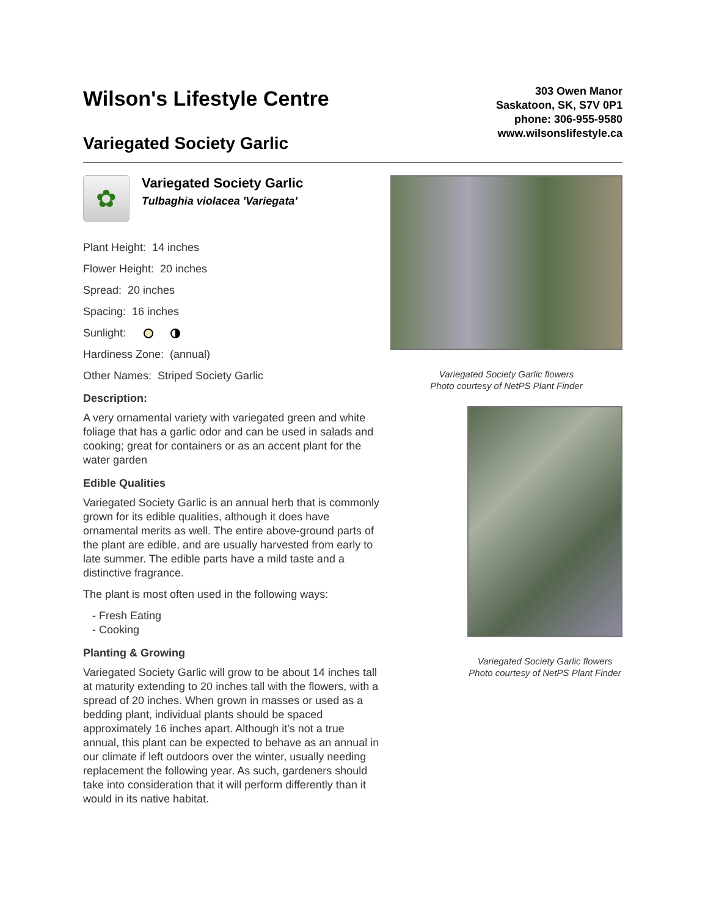Wilson's Lifestyle Centre
Variegated Society Garlic
303 Owen Manor
Saskatoon, SK, S7V 0P1
phone: 306-955-9580
www.wilsonslifestyle.ca
✿
Variegated Society Garlic
Tulbaghia violacea 'Variegata'
Plant Height: 14 inches
Flower Height: 20 inches
Spread: 20 inches
Spacing: 16 inches
Sunlight:
Hardiness Zone: (annual)
Other Names: Striped Society Garlic
Description:
A very ornamental variety with variegated green and white foliage that has a garlic odor and can be used in salads and cooking; great for containers or as an accent plant for the water garden
Edible Qualities
Variegated Society Garlic is an annual herb that is commonly grown for its edible qualities, although it does have ornamental merits as well. The entire above-ground parts of the plant are edible, and are usually harvested from early to late summer. The edible parts have a mild taste and a distinctive fragrance.
The plant is most often used in the following ways:
- Fresh Eating
- Cooking
Planting & Growing
Variegated Society Garlic will grow to be about 14 inches tall at maturity extending to 20 inches tall with the flowers, with a spread of 20 inches. When grown in masses or used as a bedding plant, individual plants should be spaced approximately 16 inches apart. Although it's not a true annual, this plant can be expected to behave as an annual in our climate if left outdoors over the winter, usually needing replacement the following year. As such, gardeners should take into consideration that it will perform differently than it would in its native habitat.
Variegated Society Garlic flowers
Photo courtesy of NetPS Plant Finder
Variegated Society Garlic flowers
Photo courtesy of NetPS Plant Finder